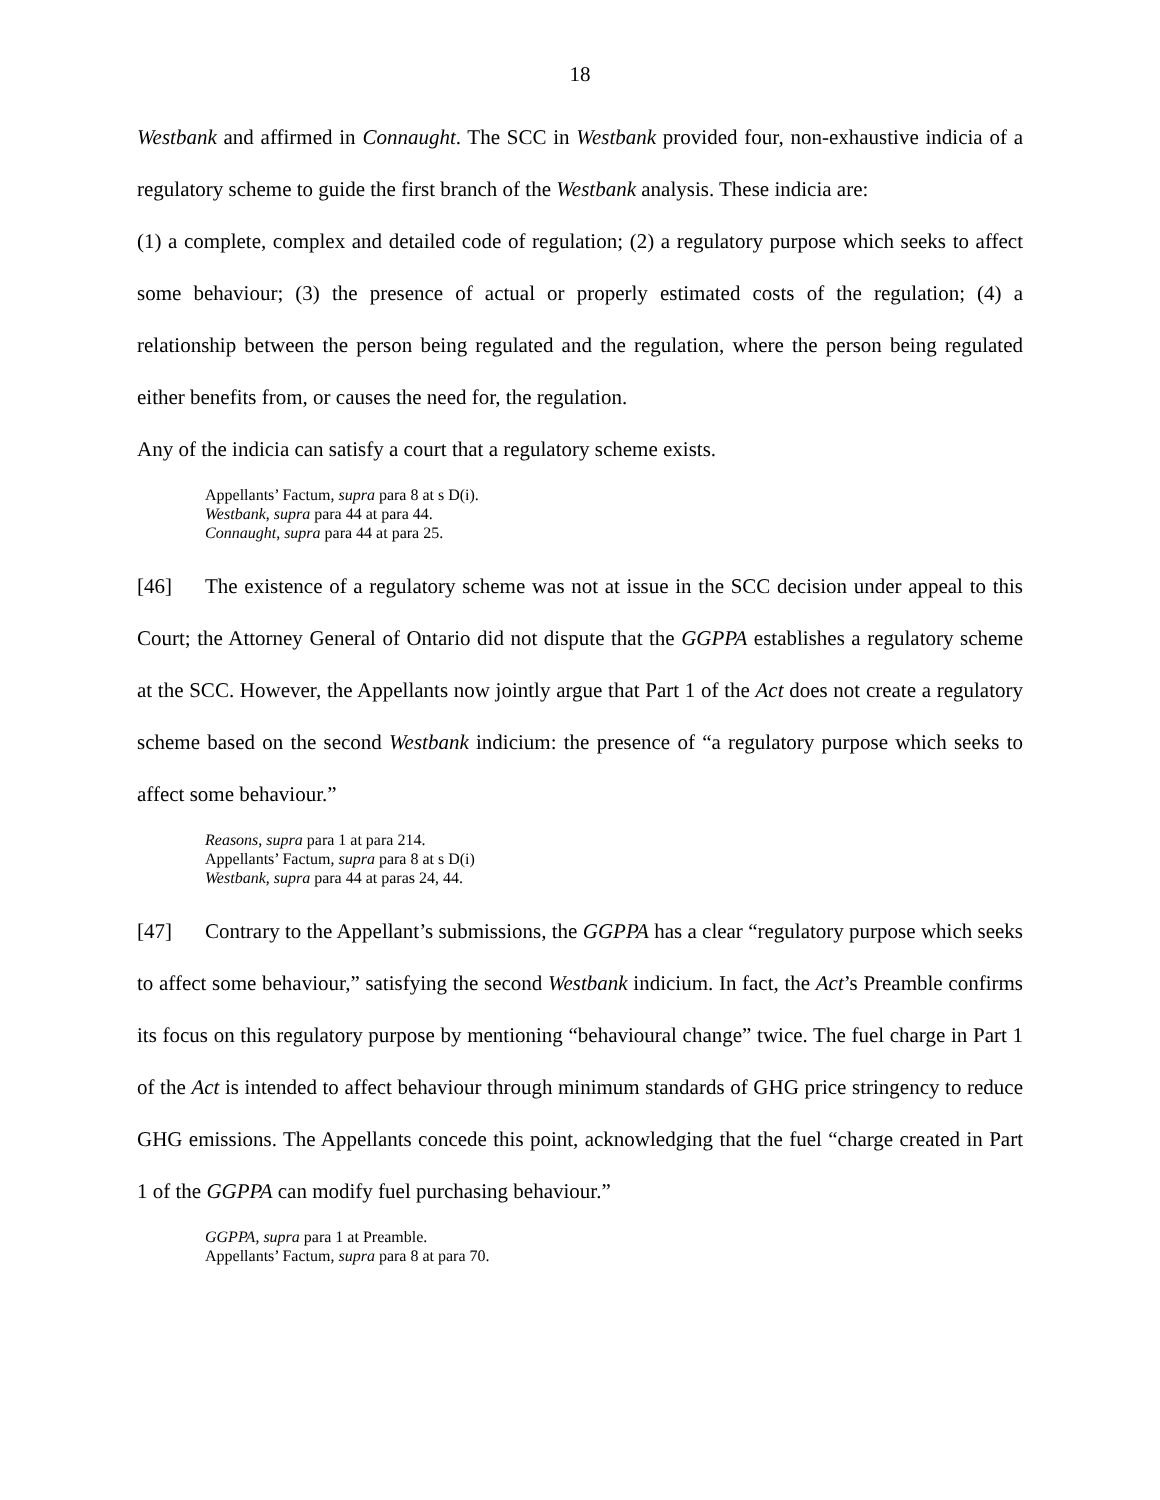18
Westbank and affirmed in Connaught. The SCC in Westbank provided four, non-exhaustive indicia of a regulatory scheme to guide the first branch of the Westbank analysis. These indicia are:
(1) a complete, complex and detailed code of regulation; (2) a regulatory purpose which seeks to affect some behaviour; (3) the presence of actual or properly estimated costs of the regulation; (4) a relationship between the person being regulated and the regulation, where the person being regulated either benefits from, or causes the need for, the regulation.
Any of the indicia can satisfy a court that a regulatory scheme exists.
Appellants’ Factum, supra para 8 at s D(i).
Westbank, supra para 44 at para 44.
Connaught, supra para 44 at para 25.
[46] The existence of a regulatory scheme was not at issue in the SCC decision under appeal to this Court; the Attorney General of Ontario did not dispute that the GGPPA establishes a regulatory scheme at the SCC. However, the Appellants now jointly argue that Part 1 of the Act does not create a regulatory scheme based on the second Westbank indicium: the presence of “a regulatory purpose which seeks to affect some behaviour.”
Reasons, supra para 1 at para 214.
Appellants’ Factum, supra para 8 at s D(i)
Westbank, supra para 44 at paras 24, 44.
[47] Contrary to the Appellant’s submissions, the GGPPA has a clear “regulatory purpose which seeks to affect some behaviour,” satisfying the second Westbank indicium. In fact, the Act’s Preamble confirms its focus on this regulatory purpose by mentioning “behavioural change” twice. The fuel charge in Part 1 of the Act is intended to affect behaviour through minimum standards of GHG price stringency to reduce GHG emissions. The Appellants concede this point, acknowledging that the fuel “charge created in Part 1 of the GGPPA can modify fuel purchasing behaviour.”
GGPPA, supra para 1 at Preamble.
Appellants’ Factum, supra para 8 at para 70.